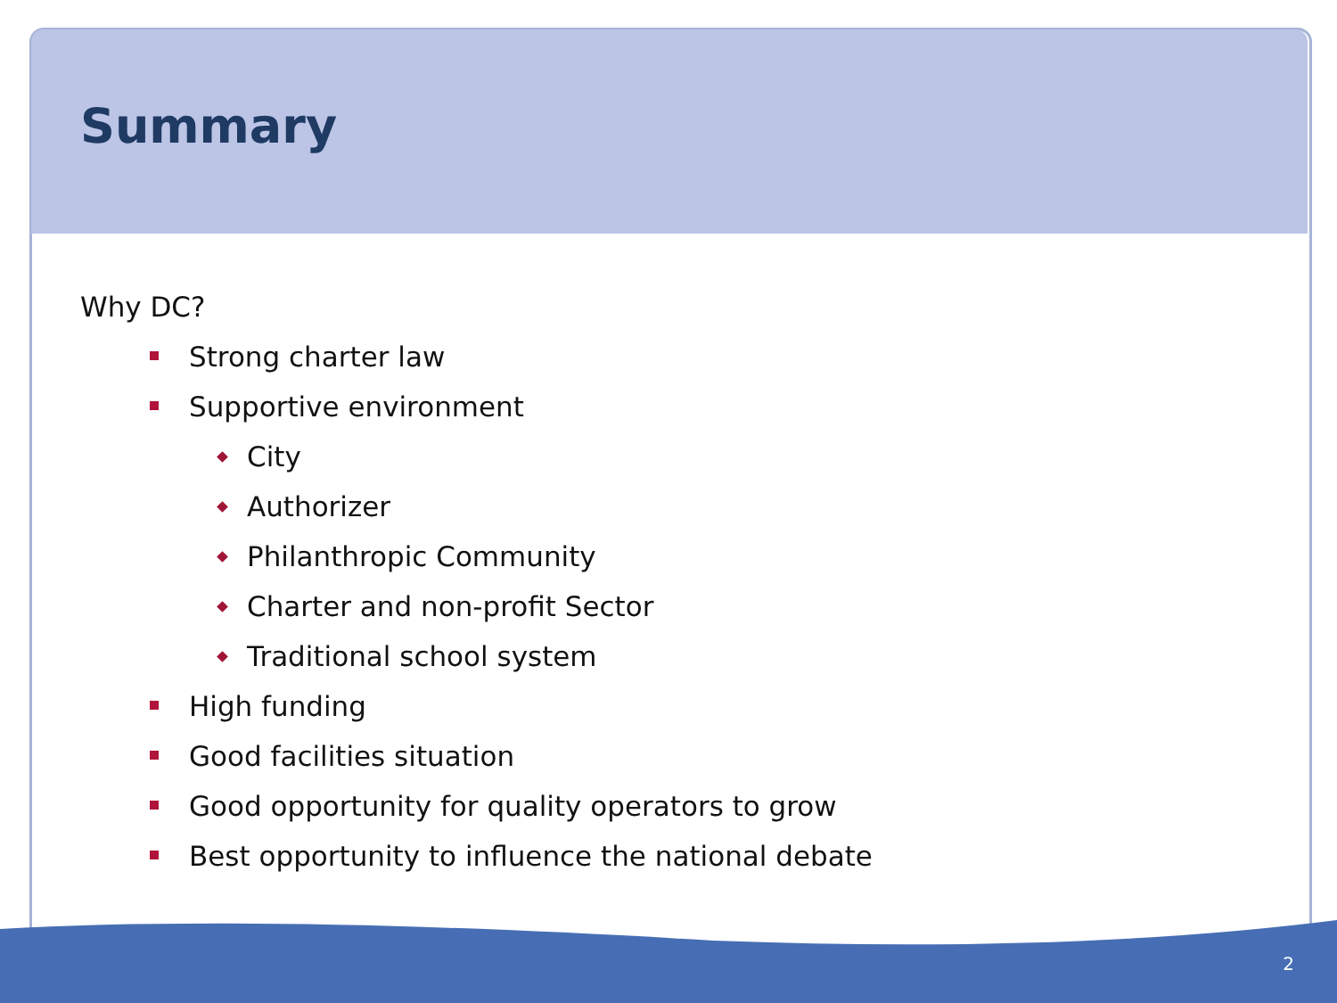Summary
Why DC?
Strong charter law
Supportive environment
City
Authorizer
Philanthropic Community
Charter and non-profit Sector
Traditional school system
High funding
Good facilities situation
Good opportunity for quality operators to grow
Best opportunity to influence the national debate
2